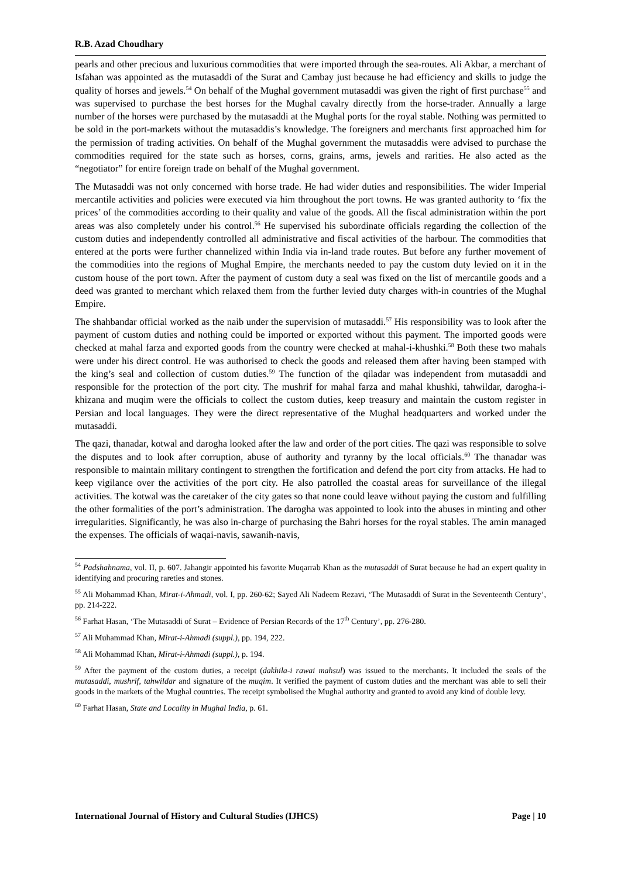R.B. Azad Choudhary
pearls and other precious and luxurious commodities that were imported through the sea-routes. Ali Akbar, a merchant of Isfahan was appointed as the mutasaddi of the Surat and Cambay just because he had efficiency and skills to judge the quality of horses and jewels.<sup>54</sup> On behalf of the Mughal government mutasaddi was given the right of first purchase<sup>55</sup> and was supervised to purchase the best horses for the Mughal cavalry directly from the horse-trader. Annually a large number of the horses were purchased by the mutasaddi at the Mughal ports for the royal stable. Nothing was permitted to be sold in the port-markets without the mutasaddis’s knowledge. The foreigners and merchants first approached him for the permission of trading activities. On behalf of the Mughal government the mutasaddis were advised to purchase the commodities required for the state such as horses, corns, grains, arms, jewels and rarities. He also acted as the “negotiator” for entire foreign trade on behalf of the Mughal government.
The Mutasaddi was not only concerned with horse trade. He had wider duties and responsibilities. The wider Imperial mercantile activities and policies were executed via him throughout the port towns. He was granted authority to ‘fix the prices’ of the commodities according to their quality and value of the goods. All the fiscal administration within the port areas was also completely under his control.<sup>56</sup> He supervised his subordinate officials regarding the collection of the custom duties and independently controlled all administrative and fiscal activities of the harbour. The commodities that entered at the ports were further channelized within India via in-land trade routes. But before any further movement of the commodities into the regions of Mughal Empire, the merchants needed to pay the custom duty levied on it in the custom house of the port town. After the payment of custom duty a seal was fixed on the list of mercantile goods and a deed was granted to merchant which relaxed them from the further levied duty charges with-in countries of the Mughal Empire.
The shahbandar official worked as the naib under the supervision of mutasaddi.<sup>57</sup> His responsibility was to look after the payment of custom duties and nothing could be imported or exported without this payment. The imported goods were checked at mahal farza and exported goods from the country were checked at mahal-i-khushki.<sup>58</sup> Both these two mahals were under his direct control. He was authorised to check the goods and released them after having been stamped with the king’s seal and collection of custom duties.<sup>59</sup> The function of the qiladar was independent from mutasaddi and responsible for the protection of the port city. The mushrif for mahal farza and mahal khushki, tahwildar, darogha-i-khizana and muqim were the officials to collect the custom duties, keep treasury and maintain the custom register in Persian and local languages. They were the direct representative of the Mughal headquarters and worked under the mutasaddi.
The qazi, thanadar, kotwal and darogha looked after the law and order of the port cities. The qazi was responsible to solve the disputes and to look after corruption, abuse of authority and tyranny by the local officials.<sup>60</sup> The thanadar was responsible to maintain military contingent to strengthen the fortification and defend the port city from attacks. He had to keep vigilance over the activities of the port city. He also patrolled the coastal areas for surveillance of the illegal activities. The kotwal was the caretaker of the city gates so that none could leave without paying the custom and fulfilling the other formalities of the port’s administration. The darogha was appointed to look into the abuses in minting and other irregularities. Significantly, he was also in-charge of purchasing the Bahri horses for the royal stables. The amin managed the expenses. The officials of waqai-navis, sawanih-navis,
<sup>54</sup> Padshahnama, vol. II, p. 607. Jahangir appointed his favorite Muqarrab Khan as the mutasaddi of Surat because he had an expert quality in identifying and procuring rareties and stones.
<sup>55</sup> Ali Mohammad Khan, Mirat-i-Ahmadi, vol. I, pp. 260-62; Sayed Ali Nadeem Rezavi, ‘The Mutasaddi of Surat in the Seventeenth Century’, pp. 214-222.
<sup>56</sup> Farhat Hasan, ‘The Mutasaddi of Surat – Evidence of Persian Records of the 17<sup>th</sup> Century’, pp. 276-280.
<sup>57</sup> Ali Muhammad Khan, Mirat-i-Ahmadi (suppl.), pp. 194, 222.
<sup>58</sup> Ali Mohammad Khan, Mirat-i-Ahmadi (suppl.), p. 194.
<sup>59</sup> After the payment of the custom duties, a receipt (dakhila-i rawai mahsul) was issued to the merchants. It included the seals of the mutasaddi, mushrif, tahwildar and signature of the muqim. It verified the payment of custom duties and the merchant was able to sell their goods in the markets of the Mughal countries. The receipt symbolised the Mughal authority and granted to avoid any kind of double levy.
<sup>60</sup> Farhat Hasan, State and Locality in Mughal India, p. 61.
International Journal of History and Cultural Studies (IJHCS) Page | 10